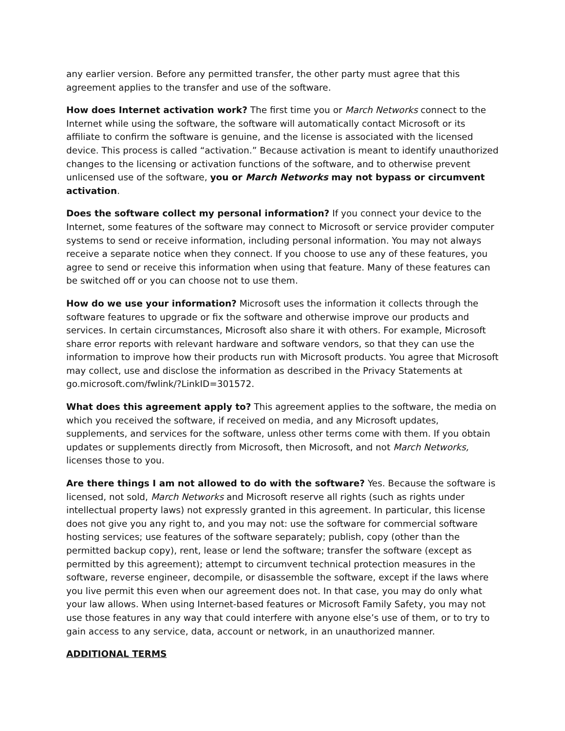any earlier version. Before any permitted transfer, the other party must agree that this agreement applies to the transfer and use of the software.
How does Internet activation work? The first time you or March Networks connect to the Internet while using the software, the software will automatically contact Microsoft or its affiliate to confirm the software is genuine, and the license is associated with the licensed device. This process is called “activation.” Because activation is meant to identify unauthorized changes to the licensing or activation functions of the software, and to otherwise prevent unlicensed use of the software, you or March Networks may not bypass or circumvent activation.
Does the software collect my personal information? If you connect your device to the Internet, some features of the software may connect to Microsoft or service provider computer systems to send or receive information, including personal information. You may not always receive a separate notice when they connect. If you choose to use any of these features, you agree to send or receive this information when using that feature. Many of these features can be switched off or you can choose not to use them.
How do we use your information? Microsoft uses the information it collects through the software features to upgrade or fix the software and otherwise improve our products and services. In certain circumstances, Microsoft also share it with others. For example, Microsoft share error reports with relevant hardware and software vendors, so that they can use the information to improve how their products run with Microsoft products. You agree that Microsoft may collect, use and disclose the information as described in the Privacy Statements at go.microsoft.com/fwlink/?LinkID=301572.
What does this agreement apply to? This agreement applies to the software, the media on which you received the software, if received on media, and any Microsoft updates, supplements, and services for the software, unless other terms come with them. If you obtain updates or supplements directly from Microsoft, then Microsoft, and not March Networks, licenses those to you.
Are there things I am not allowed to do with the software? Yes. Because the software is licensed, not sold, March Networks and Microsoft reserve all rights (such as rights under intellectual property laws) not expressly granted in this agreement. In particular, this license does not give you any right to, and you may not: use the software for commercial software hosting services; use features of the software separately; publish, copy (other than the permitted backup copy), rent, lease or lend the software; transfer the software (except as permitted by this agreement); attempt to circumvent technical protection measures in the software, reverse engineer, decompile, or disassemble the software, except if the laws where you live permit this even when our agreement does not. In that case, you may do only what your law allows. When using Internet-based features or Microsoft Family Safety, you may not use those features in any way that could interfere with anyone else’s use of them, or to try to gain access to any service, data, account or network, in an unauthorized manner.
ADDITIONAL TERMS